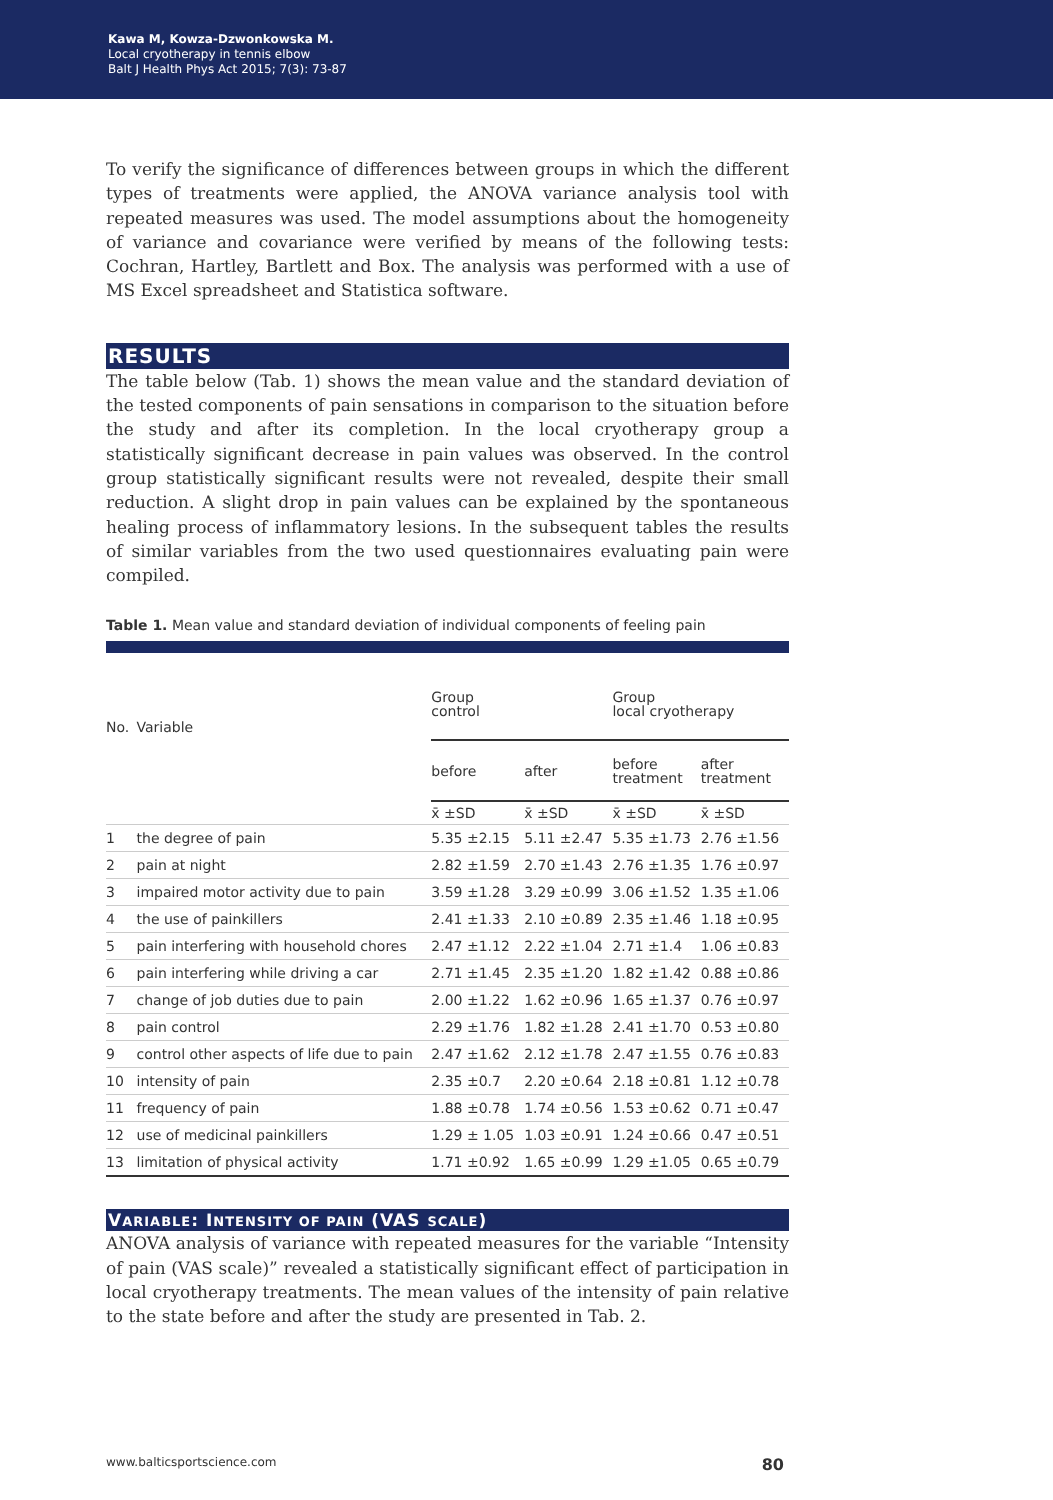Kawa M, Kowza-Dzwonkowska M.
Local cryotherapy in tennis elbow
Balt J Health Phys Act 2015; 7(3): 73-87
To verify the significance of differences between groups in which the different types of treatments were applied, the ANOVA variance analysis tool with repeated measures was used. The model assumptions about the homogeneity of variance and covariance were verified by means of the following tests: Cochran, Hartley, Bartlett and Box. The analysis was performed with a use of MS Excel spreadsheet and Statistica software.
RESULTS
The table below (Tab. 1) shows the mean value and the standard deviation of the tested components of pain sensations in comparison to the situation before the study and after its completion. In the local cryotherapy group a statistically significant decrease in pain values was observed. In the control group statistically significant results were not revealed, despite their small reduction. A slight drop in pain values can be explained by the spontaneous healing process of inflammatory lesions. In the subsequent tables the results of similar variables from the two used questionnaires evaluating pain were compiled.
Table 1. Mean value and standard deviation of individual components of feeling pain
| No. | Variable | Group control | | Group local cryotherapy | |
| --- | --- | --- | --- | --- | --- |
| | | before | after | before treatment | after treatment |
| | | x̄ ±SD | x̄ ±SD | x̄ ±SD | x̄ ±SD |
| 1 | the degree of pain | 5.35 ±2.15 | 5.11 ±2.47 | 5.35 ±1.73 | 2.76 ±1.56 |
| 2 | pain at night | 2.82 ±1.59 | 2.70 ±1.43 | 2.76 ±1.35 | 1.76 ±0.97 |
| 3 | impaired motor activity due to pain | 3.59 ±1.28 | 3.29 ±0.99 | 3.06 ±1.52 | 1.35 ±1.06 |
| 4 | the use of painkillers | 2.41 ±1.33 | 2.10 ±0.89 | 2.35 ±1.46 | 1.18 ±0.95 |
| 5 | pain interfering with household chores | 2.47 ±1.12 | 2.22 ±1.04 | 2.71 ±1.4 | 1.06 ±0.83 |
| 6 | pain interfering while driving a car | 2.71 ±1.45 | 2.35 ±1.20 | 1.82 ±1.42 | 0.88 ±0.86 |
| 7 | change of job duties due to pain | 2.00 ±1.22 | 1.62 ±0.96 | 1.65 ±1.37 | 0.76 ±0.97 |
| 8 | pain control | 2.29 ±1.76 | 1.82 ±1.28 | 2.41 ±1.70 | 0.53 ±0.80 |
| 9 | control other aspects of life due to pain | 2.47 ±1.62 | 2.12 ±1.78 | 2.47 ±1.55 | 0.76 ±0.83 |
| 10 | intensity of pain | 2.35 ±0.7 | 2.20 ±0.64 | 2.18 ±0.81 | 1.12 ±0.78 |
| 11 | frequency of pain | 1.88 ±0.78 | 1.74 ±0.56 | 1.53 ±0.62 | 0.71 ±0.47 |
| 12 | use of medicinal painkillers | 1.29 ± 1.05 | 1.03 ±0.91 | 1.24 ±0.66 | 0.47 ±0.51 |
| 13 | limitation of physical activity | 1.71 ±0.92 | 1.65 ±0.99 | 1.29 ±1.05 | 0.65 ±0.79 |
VARIABLE: INTENSITY OF PAIN (VAS SCALE)
ANOVA analysis of variance with repeated measures for the variable “Intensity of pain (VAS scale)” revealed a statistically significant effect of participation in local cryotherapy treatments. The mean values of the intensity of pain relative to the state before and after the study are presented in Tab. 2.
www.balticsportscience.com 80